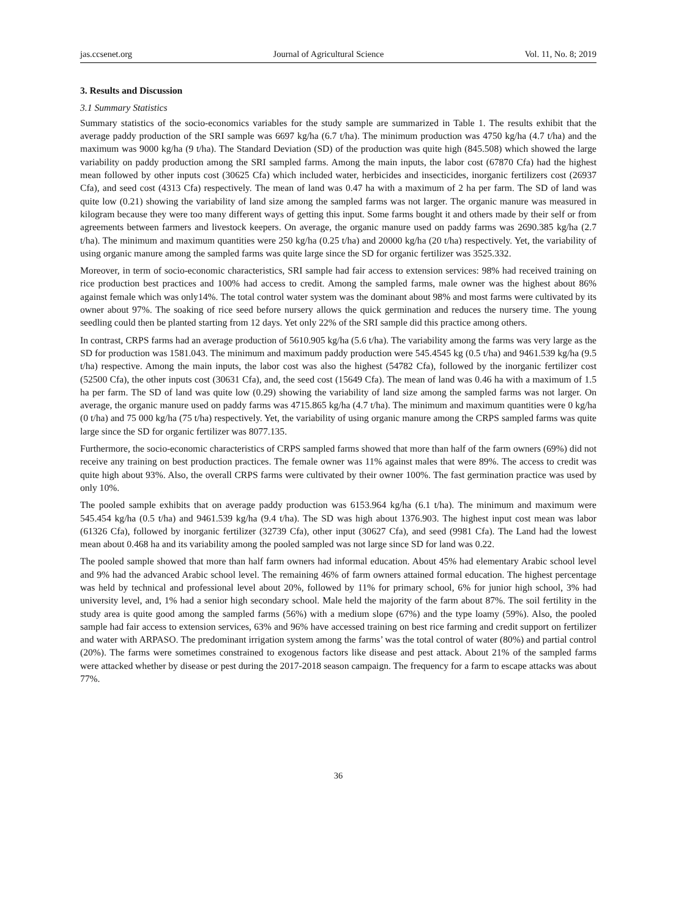jas.ccsenet.org Journal of Agricultural Science Vol. 11, No. 8; 2019
3. Results and Discussion
3.1 Summary Statistics
Summary statistics of the socio-economics variables for the study sample are summarized in Table 1. The results exhibit that the average paddy production of the SRI sample was 6697 kg/ha (6.7 t/ha). The minimum production was 4750 kg/ha (4.7 t/ha) and the maximum was 9000 kg/ha (9 t/ha). The Standard Deviation (SD) of the production was quite high (845.508) which showed the large variability on paddy production among the SRI sampled farms. Among the main inputs, the labor cost (67870 Cfa) had the highest mean followed by other inputs cost (30625 Cfa) which included water, herbicides and insecticides, inorganic fertilizers cost (26937 Cfa), and seed cost (4313 Cfa) respectively. The mean of land was 0.47 ha with a maximum of 2 ha per farm. The SD of land was quite low (0.21) showing the variability of land size among the sampled farms was not larger. The organic manure was measured in kilogram because they were too many different ways of getting this input. Some farms bought it and others made by their self or from agreements between farmers and livestock keepers. On average, the organic manure used on paddy farms was 2690.385 kg/ha (2.7 t/ha). The minimum and maximum quantities were 250 kg/ha (0.25 t/ha) and 20000 kg/ha (20 t/ha) respectively. Yet, the variability of using organic manure among the sampled farms was quite large since the SD for organic fertilizer was 3525.332.
Moreover, in term of socio-economic characteristics, SRI sample had fair access to extension services: 98% had received training on rice production best practices and 100% had access to credit. Among the sampled farms, male owner was the highest about 86% against female which was only14%. The total control water system was the dominant about 98% and most farms were cultivated by its owner about 97%. The soaking of rice seed before nursery allows the quick germination and reduces the nursery time. The young seedling could then be planted starting from 12 days. Yet only 22% of the SRI sample did this practice among others.
In contrast, CRPS farms had an average production of 5610.905 kg/ha (5.6 t/ha). The variability among the farms was very large as the SD for production was 1581.043. The minimum and maximum paddy production were 545.4545 kg (0.5 t/ha) and 9461.539 kg/ha (9.5 t/ha) respective. Among the main inputs, the labor cost was also the highest (54782 Cfa), followed by the inorganic fertilizer cost (52500 Cfa), the other inputs cost (30631 Cfa), and, the seed cost (15649 Cfa). The mean of land was 0.46 ha with a maximum of 1.5 ha per farm. The SD of land was quite low (0.29) showing the variability of land size among the sampled farms was not larger. On average, the organic manure used on paddy farms was 4715.865 kg/ha (4.7 t/ha). The minimum and maximum quantities were 0 kg/ha (0 t/ha) and 75 000 kg/ha (75 t/ha) respectively. Yet, the variability of using organic manure among the CRPS sampled farms was quite large since the SD for organic fertilizer was 8077.135.
Furthermore, the socio-economic characteristics of CRPS sampled farms showed that more than half of the farm owners (69%) did not receive any training on best production practices. The female owner was 11% against males that were 89%. The access to credit was quite high about 93%. Also, the overall CRPS farms were cultivated by their owner 100%. The fast germination practice was used by only 10%.
The pooled sample exhibits that on average paddy production was 6153.964 kg/ha (6.1 t/ha). The minimum and maximum were 545.454 kg/ha (0.5 t/ha) and 9461.539 kg/ha (9.4 t/ha). The SD was high about 1376.903. The highest input cost mean was labor (61326 Cfa), followed by inorganic fertilizer (32739 Cfa), other input (30627 Cfa), and seed (9981 Cfa). The Land had the lowest mean about 0.468 ha and its variability among the pooled sampled was not large since SD for land was 0.22.
The pooled sample showed that more than half farm owners had informal education. About 45% had elementary Arabic school level and 9% had the advanced Arabic school level. The remaining 46% of farm owners attained formal education. The highest percentage was held by technical and professional level about 20%, followed by 11% for primary school, 6% for junior high school, 3% had university level, and, 1% had a senior high secondary school. Male held the majority of the farm about 87%. The soil fertility in the study area is quite good among the sampled farms (56%) with a medium slope (67%) and the type loamy (59%). Also, the pooled sample had fair access to extension services, 63% and 96% have accessed training on best rice farming and credit support on fertilizer and water with ARPASO. The predominant irrigation system among the farms’ was the total control of water (80%) and partial control (20%). The farms were sometimes constrained to exogenous factors like disease and pest attack. About 21% of the sampled farms were attacked whether by disease or pest during the 2017-2018 season campaign. The frequency for a farm to escape attacks was about 77%.
36